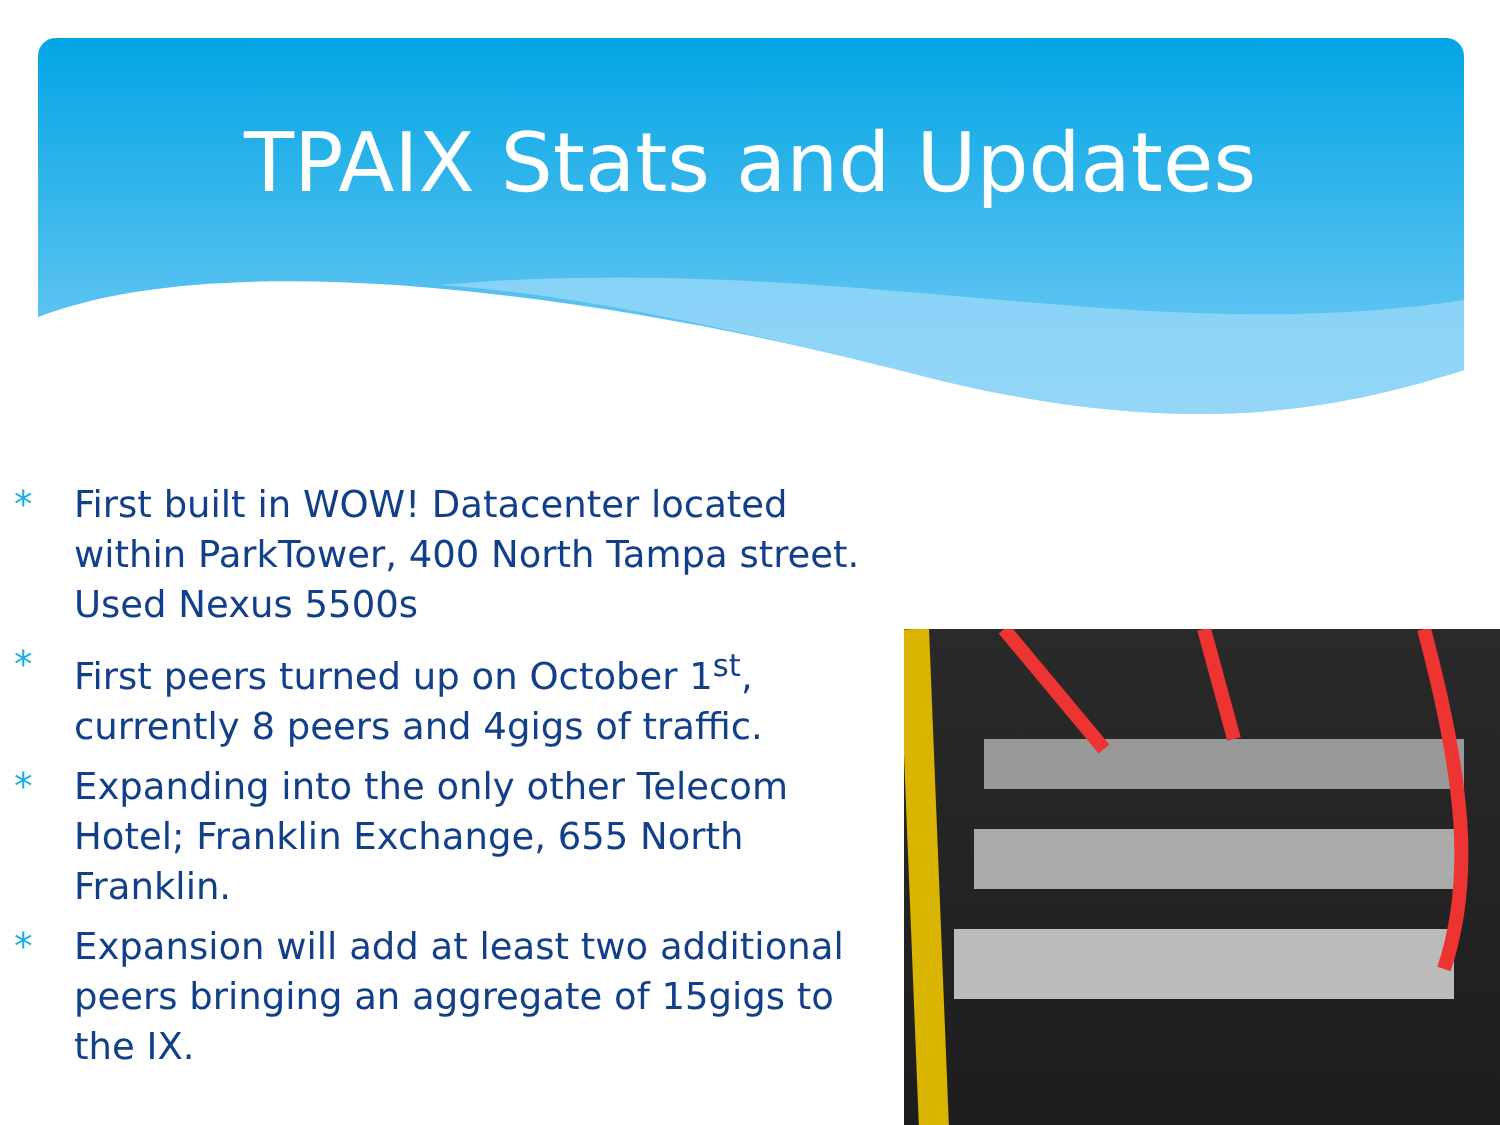TPAIX Stats and Updates
* First built in WOW! Datacenter located within ParkTower, 400 North Tampa street. Used Nexus 5500s
* First peers turned up on October 1<sup>st</sup>, currently 8 peers and 4gigs of traffic.
* Expanding into the only other Telecom Hotel; Franklin Exchange, 655 North Franklin.
* Expansion will add at least two additional peers bringing an aggregate of 15gigs to the IX.